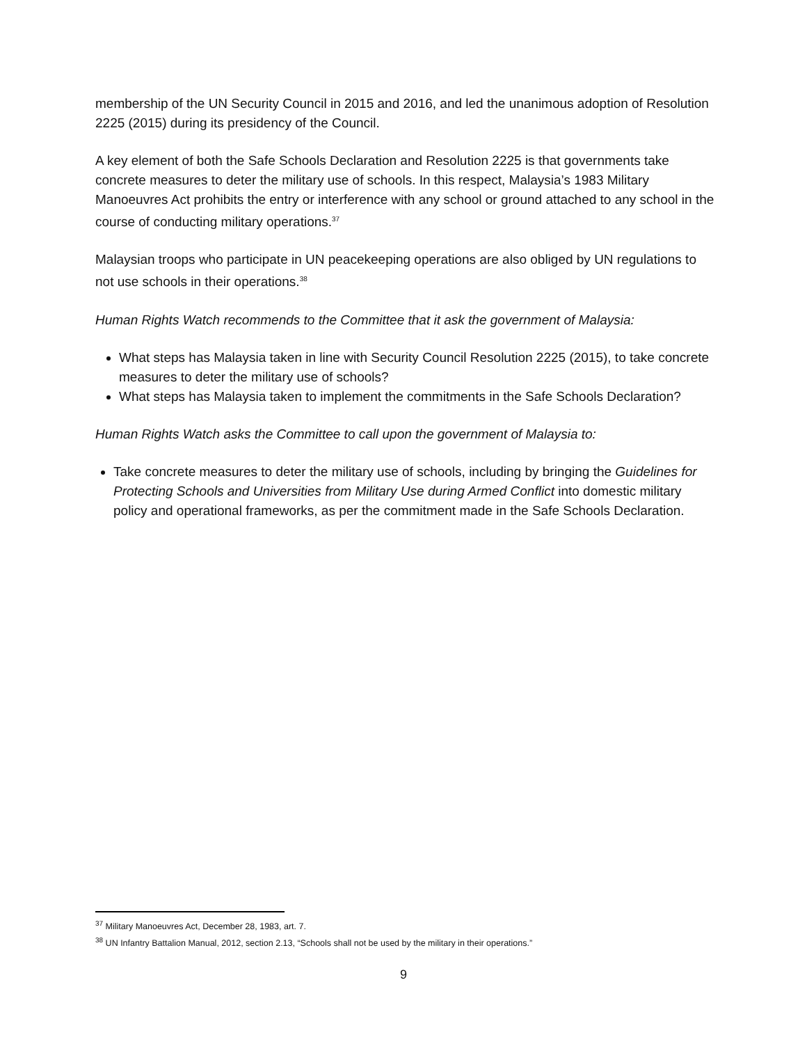membership of the UN Security Council in 2015 and 2016, and led the unanimous adoption of Resolution 2225 (2015) during its presidency of the Council.
A key element of both the Safe Schools Declaration and Resolution 2225 is that governments take concrete measures to deter the military use of schools. In this respect, Malaysia’s 1983 Military Manoeuvres Act prohibits the entry or interference with any school or ground attached to any school in the course of conducting military operations.<sup>37</sup>
Malaysian troops who participate in UN peacekeeping operations are also obliged by UN regulations to not use schools in their operations.<sup>38</sup>
Human Rights Watch recommends to the Committee that it ask the government of Malaysia:
What steps has Malaysia taken in line with Security Council Resolution 2225 (2015), to take concrete measures to deter the military use of schools?
What steps has Malaysia taken to implement the commitments in the Safe Schools Declaration?
Human Rights Watch asks the Committee to call upon the government of Malaysia to:
Take concrete measures to deter the military use of schools, including by bringing the Guidelines for Protecting Schools and Universities from Military Use during Armed Conflict into domestic military policy and operational frameworks, as per the commitment made in the Safe Schools Declaration.
<sup>37</sup> Military Manoeuvres Act, December 28, 1983, art. 7.
<sup>38</sup> UN Infantry Battalion Manual, 2012, section 2.13, “Schools shall not be used by the military in their operations.”
9